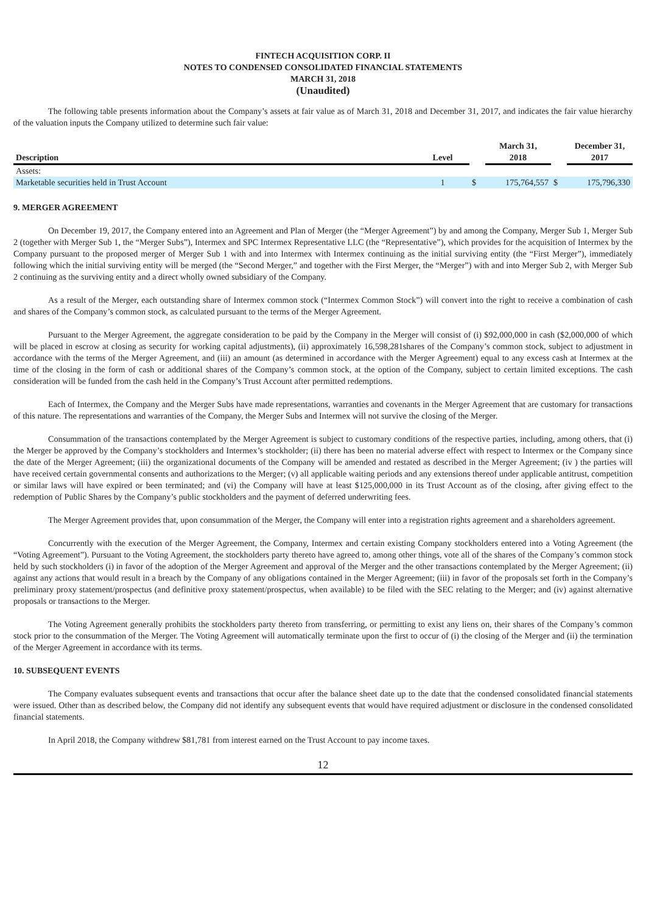FINTECH ACQUISITION CORP. II
NOTES TO CONDENSED CONSOLIDATED FINANCIAL STATEMENTS
MARCH 31, 2018
(Unaudited)
The following table presents information about the Company’s assets at fair value as of March 31, 2018 and December 31, 2017, and indicates the fair value hierarchy of the valuation inputs the Company utilized to determine such fair value:
| Description | Level | | March 31, 2018 | | December 31, 2017 |
| --- | --- | --- | --- | --- | --- |
| Assets: | | | | | |
| Marketable securities held in Trust Account | 1 | $ | 175,764,557 | $ | 175,796,330 |
9. MERGER AGREEMENT
On December 19, 2017, the Company entered into an Agreement and Plan of Merger (the “Merger Agreement”) by and among the Company, Merger Sub 1, Merger Sub 2 (together with Merger Sub 1, the “Merger Subs”), Intermex and SPC Intermex Representative LLC (the “Representative”), which provides for the acquisition of Intermex by the Company pursuant to the proposed merger of Merger Sub 1 with and into Intermex with Intermex continuing as the initial surviving entity (the “First Merger”), immediately following which the initial surviving entity will be merged (the “Second Merger,” and together with the First Merger, the “Merger”) with and into Merger Sub 2, with Merger Sub 2 continuing as the surviving entity and a direct wholly owned subsidiary of the Company.
As a result of the Merger, each outstanding share of Intermex common stock (“Intermex Common Stock”) will convert into the right to receive a combination of cash and shares of the Company’s common stock, as calculated pursuant to the terms of the Merger Agreement.
Pursuant to the Merger Agreement, the aggregate consideration to be paid by the Company in the Merger will consist of (i) $92,000,000 in cash ($2,000,000 of which will be placed in escrow at closing as security for working capital adjustments), (ii) approximately 16,598,281shares of the Company’s common stock, subject to adjustment in accordance with the terms of the Merger Agreement, and (iii) an amount (as determined in accordance with the Merger Agreement) equal to any excess cash at Intermex at the time of the closing in the form of cash or additional shares of the Company’s common stock, at the option of the Company, subject to certain limited exceptions. The cash consideration will be funded from the cash held in the Company’s Trust Account after permitted redemptions.
Each of Intermex, the Company and the Merger Subs have made representations, warranties and covenants in the Merger Agreement that are customary for transactions of this nature. The representations and warranties of the Company, the Merger Subs and Intermex will not survive the closing of the Merger.
Consummation of the transactions contemplated by the Merger Agreement is subject to customary conditions of the respective parties, including, among others, that (i) the Merger be approved by the Company’s stockholders and Intermex’s stockholder; (ii) there has been no material adverse effect with respect to Intermex or the Company since the date of the Merger Agreement; (iii) the organizational documents of the Company will be amended and restated as described in the Merger Agreement; (iv ) the parties will have received certain governmental consents and authorizations to the Merger; (v) all applicable waiting periods and any extensions thereof under applicable antitrust, competition or similar laws will have expired or been terminated; and (vi) the Company will have at least $125,000,000 in its Trust Account as of the closing, after giving effect to the redemption of Public Shares by the Company’s public stockholders and the payment of deferred underwriting fees.
The Merger Agreement provides that, upon consummation of the Merger, the Company will enter into a registration rights agreement and a shareholders agreement.
Concurrently with the execution of the Merger Agreement, the Company, Intermex and certain existing Company stockholders entered into a Voting Agreement (the “Voting Agreement”). Pursuant to the Voting Agreement, the stockholders party thereto have agreed to, among other things, vote all of the shares of the Company’s common stock held by such stockholders (i) in favor of the adoption of the Merger Agreement and approval of the Merger and the other transactions contemplated by the Merger Agreement; (ii) against any actions that would result in a breach by the Company of any obligations contained in the Merger Agreement; (iii) in favor of the proposals set forth in the Company’s preliminary proxy statement/prospectus (and definitive proxy statement/prospectus, when available) to be filed with the SEC relating to the Merger; and (iv) against alternative proposals or transactions to the Merger.
The Voting Agreement generally prohibits the stockholders party thereto from transferring, or permitting to exist any liens on, their shares of the Company’s common stock prior to the consummation of the Merger. The Voting Agreement will automatically terminate upon the first to occur of (i) the closing of the Merger and (ii) the termination of the Merger Agreement in accordance with its terms.
10. SUBSEQUENT EVENTS
The Company evaluates subsequent events and transactions that occur after the balance sheet date up to the date that the condensed consolidated financial statements were issued. Other than as described below, the Company did not identify any subsequent events that would have required adjustment or disclosure in the condensed consolidated financial statements.
In April 2018, the Company withdrew $81,781 from interest earned on the Trust Account to pay income taxes.
12